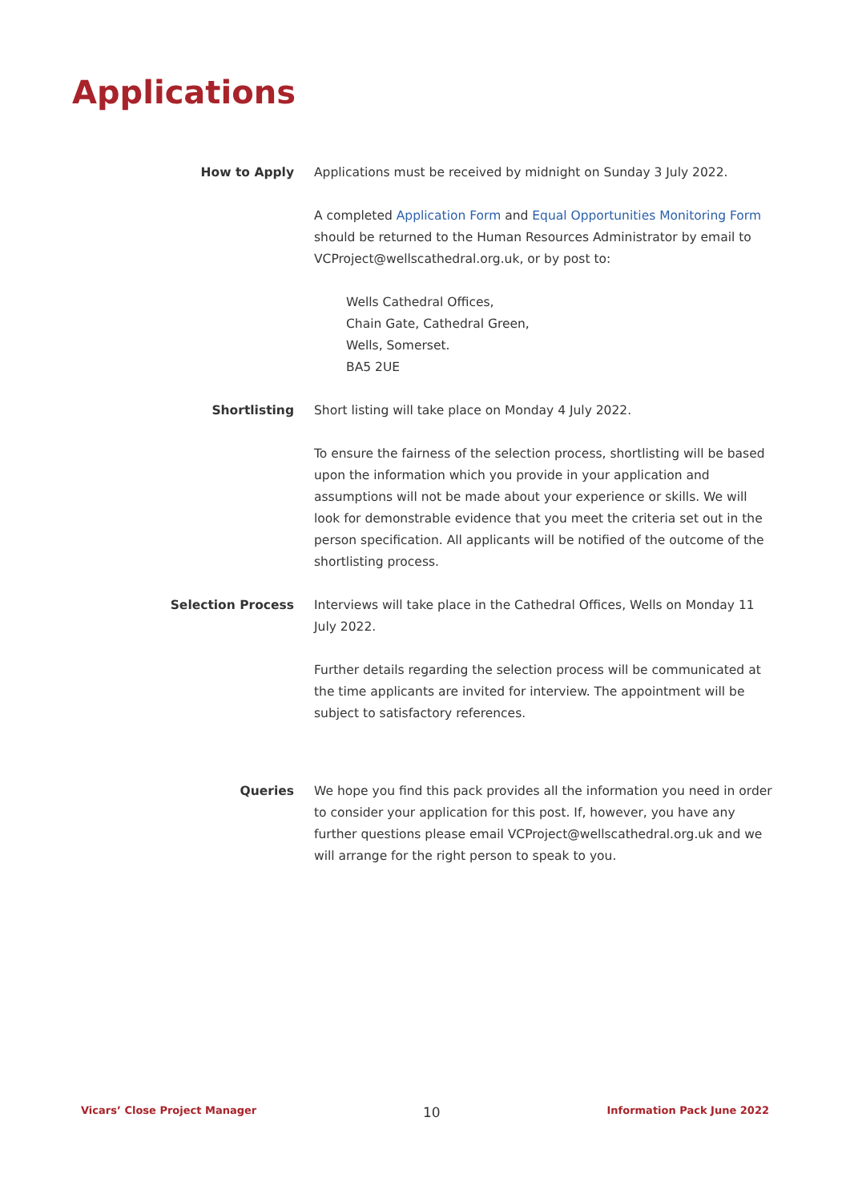Applications
How to Apply Applications must be received by midnight on Sunday 3 July 2022.
A completed Application Form and Equal Opportunities Monitoring Form should be returned to the Human Resources Administrator by email to VCProject@wellscathedral.org.uk, or by post to:
Wells Cathedral Offices,
Chain Gate, Cathedral Green,
Wells, Somerset.
BA5 2UE
Shortlisting Short listing will take place on Monday 4 July 2022.
To ensure the fairness of the selection process, shortlisting will be based upon the information which you provide in your application and assumptions will not be made about your experience or skills. We will look for demonstrable evidence that you meet the criteria set out in the person specification. All applicants will be notified of the outcome of the shortlisting process.
Selection Process Interviews will take place in the Cathedral Offices, Wells on Monday 11 July 2022.
Further details regarding the selection process will be communicated at the time applicants are invited for interview. The appointment will be subject to satisfactory references.
Queries We hope you find this pack provides all the information you need in order to consider your application for this post. If, however, you have any further questions please email VCProject@wellscathedral.org.uk and we will arrange for the right person to speak to you.
Vicars’ Close Project Manager 10 Information Pack June 2022